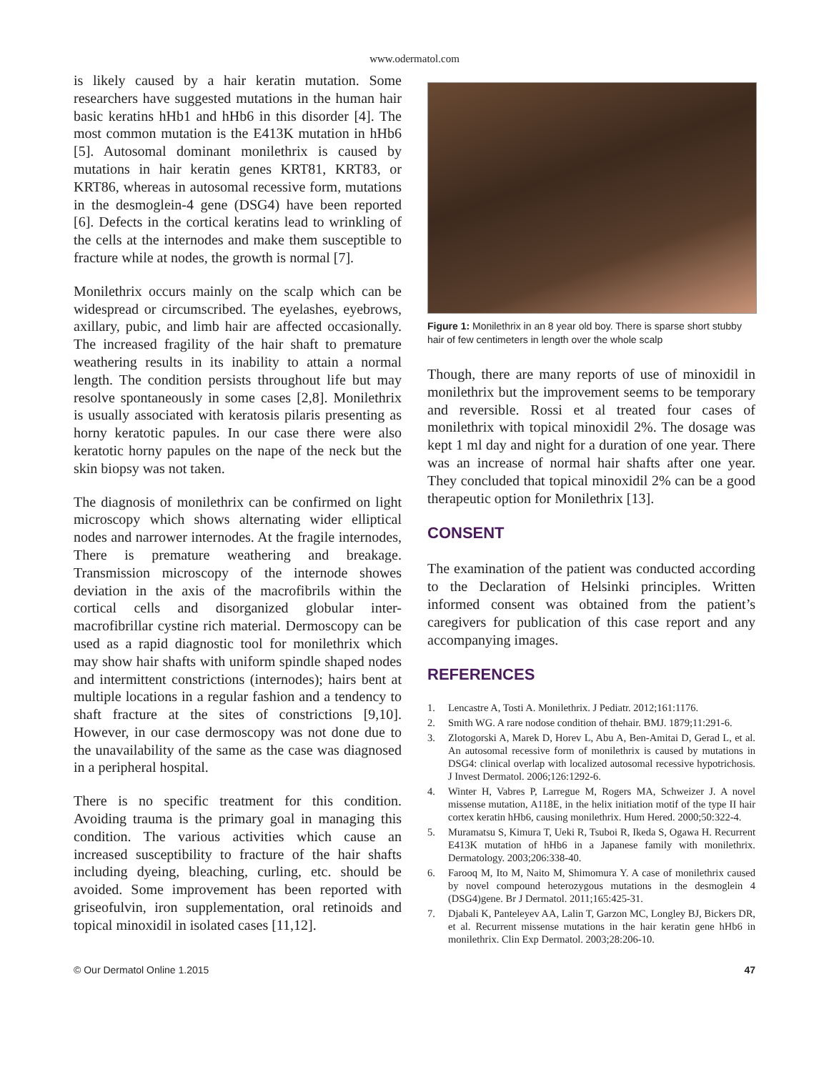www.odermatol.com
is likely caused by a hair keratin mutation. Some researchers have suggested mutations in the human hair basic keratins hHb1 and hHb6 in this disorder [4]. The most common mutation is the E413K mutation in hHb6 [5]. Autosomal dominant monilethrix is caused by mutations in hair keratin genes KRT81, KRT83, or KRT86, whereas in autosomal recessive form, mutations in the desmoglein-4 gene (DSG4) have been reported [6]. Defects in the cortical keratins lead to wrinkling of the cells at the internodes and make them susceptible to fracture while at nodes, the growth is normal [7].
Monilethrix occurs mainly on the scalp which can be widespread or circumscribed. The eyelashes, eyebrows, axillary, pubic, and limb hair are affected occasionally. The increased fragility of the hair shaft to premature weathering results in its inability to attain a normal length. The condition persists throughout life but may resolve spontaneously in some cases [2,8]. Monilethrix is usually associated with keratosis pilaris presenting as horny keratotic papules. In our case there were also keratotic horny papules on the nape of the neck but the skin biopsy was not taken.
The diagnosis of monilethrix can be confirmed on light microscopy which shows alternating wider elliptical nodes and narrower internodes. At the fragile internodes, There is premature weathering and breakage. Transmission microscopy of the internode showes deviation in the axis of the macrofibrils within the cortical cells and disorganized globular inter-macrofibrillar cystine rich material. Dermoscopy can be used as a rapid diagnostic tool for monilethrix which may show hair shafts with uniform spindle shaped nodes and intermittent constrictions (internodes); hairs bent at multiple locations in a regular fashion and a tendency to shaft fracture at the sites of constrictions [9,10]. However, in our case dermoscopy was not done due to the unavailability of the same as the case was diagnosed in a peripheral hospital.
There is no specific treatment for this condition. Avoiding trauma is the primary goal in managing this condition. The various activities which cause an increased susceptibility to fracture of the hair shafts including dyeing, bleaching, curling, etc. should be avoided. Some improvement has been reported with griseofulvin, iron supplementation, oral retinoids and topical minoxidil in isolated cases [11,12].
Figure 1: Monilethrix in an 8 year old boy. There is sparse short stubby hair of few centimeters in length over the whole scalp
Though, there are many reports of use of minoxidil in monilethrix but the improvement seems to be temporary and reversible. Rossi et al treated four cases of monilethrix with topical minoxidil 2%. The dosage was kept 1 ml day and night for a duration of one year. There was an increase of normal hair shafts after one year. They concluded that topical minoxidil 2% can be a good therapeutic option for Monilethrix [13].
CONSENT
The examination of the patient was conducted according to the Declaration of Helsinki principles. Written informed consent was obtained from the patient’s caregivers for publication of this case report and any accompanying images.
REFERENCES
1. Lencastre A, Tosti A. Monilethrix. J Pediatr. 2012;161:1176.
2. Smith WG. A rare nodose condition of thehair. BMJ. 1879;11:291-6.
3. Zlotogorski A, Marek D, Horev L, Abu A, Ben-Amitai D, Gerad L, et al. An autosomal recessive form of monilethrix is caused by mutations in DSG4: clinical overlap with localized autosomal recessive hypotrichosis. J Invest Dermatol. 2006;126:1292-6.
4. Winter H, Vabres P, Larregue M, Rogers MA, Schweizer J. A novel missense mutation, A118E, in the helix initiation motif of the type II hair cortex keratin hHb6, causing monilethrix. Hum Hered. 2000;50:322-4.
5. Muramatsu S, Kimura T, Ueki R, Tsuboi R, Ikeda S, Ogawa H. Recurrent E413K mutation of hHb6 in a Japanese family with monilethrix. Dermatology. 2003;206:338-40.
6. Farooq M, Ito M, Naito M, Shimomura Y. A case of monilethrix caused by novel compound heterozygous mutations in the desmoglein 4 (DSG4)gene. Br J Dermatol. 2011;165:425-31.
7. Djabali K, Panteleyev AA, Lalin T, Garzon MC, Longley BJ, Bickers DR, et al. Recurrent missense mutations in the hair keratin gene hHb6 in monilethrix. Clin Exp Dermatol. 2003;28:206-10.
© Our Dermatol Online 1.2015 47